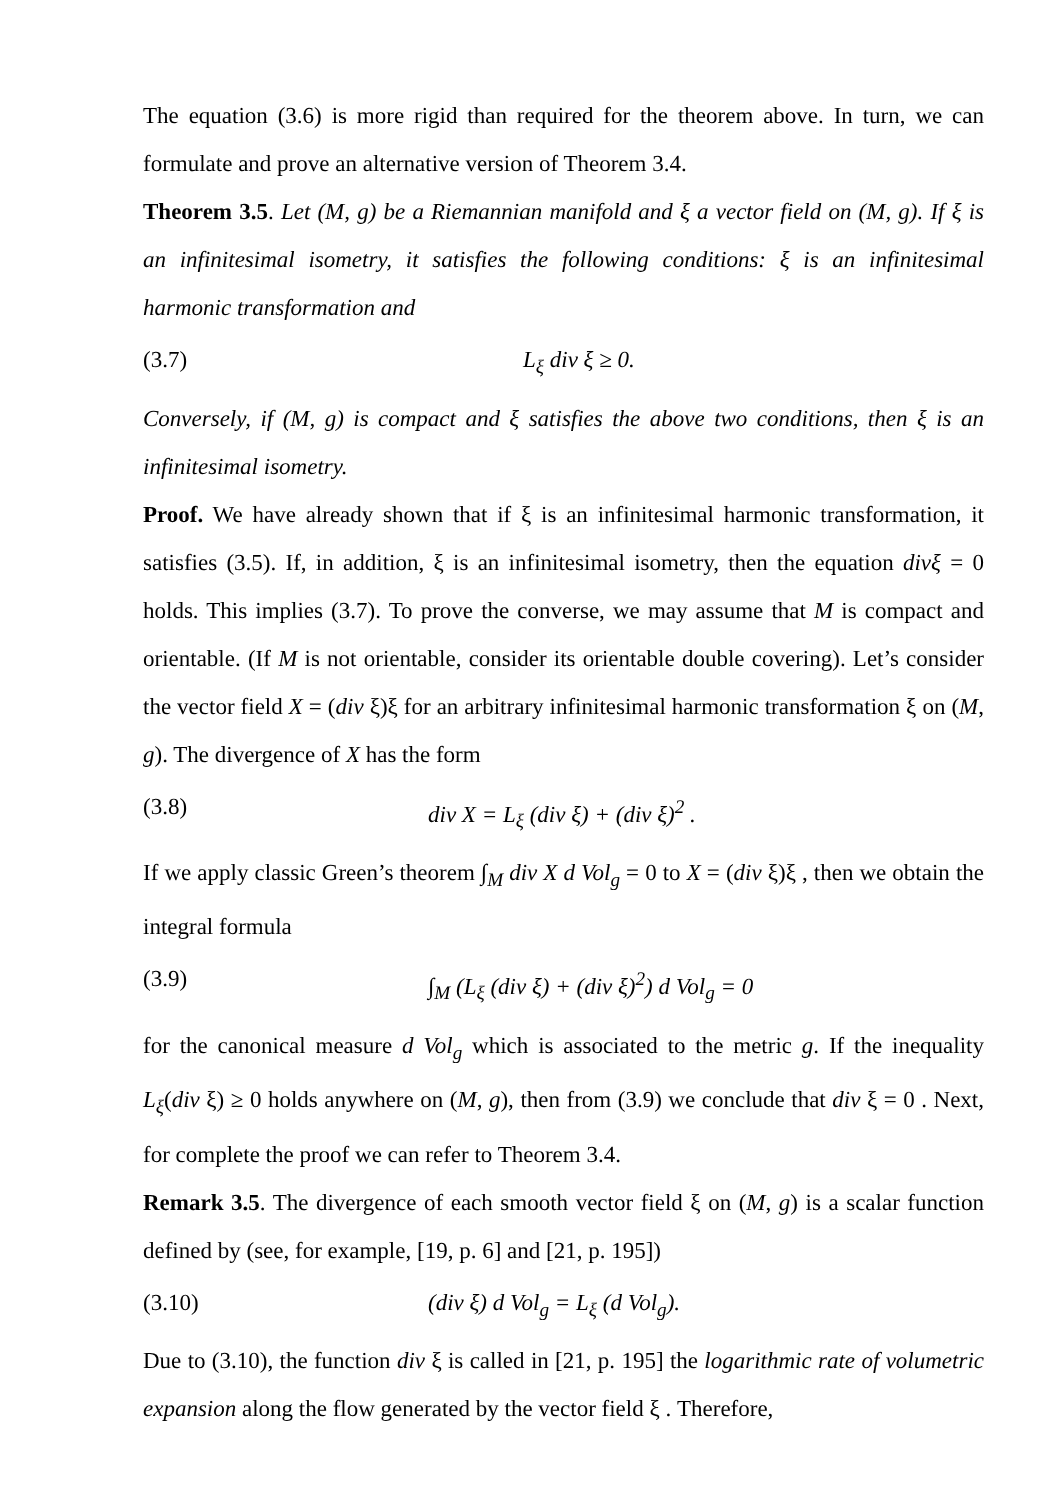The equation (3.6) is more rigid than required for the theorem above. In turn, we can formulate and prove an alternative version of Theorem 3.4.
Theorem 3.5. Let (M, g) be a Riemannian manifold and ξ a vector field on (M, g). If ξ is an infinitesimal isometry, it satisfies the following conditions: ξ is an infinitesimal harmonic transformation and
(3.7) L<sub>ξ</sub> div ξ ≥ 0.
Conversely, if (M, g) is compact and ξ satisfies the above two conditions, then ξ is an infinitesimal isometry.
Proof. We have already shown that if ξ is an infinitesimal harmonic transformation, it satisfies (3.5). If, in addition, ξ is an infinitesimal isometry, then the equation divξ = 0 holds. This implies (3.7). To prove the converse, we may assume that M is compact and orientable. (If M is not orientable, consider its orientable double covering). Let’s consider the vector field X = (div ξ)ξ for an arbitrary infinitesimal harmonic transformation ξ on (M, g). The divergence of X has the form
(3.8) div X = L<sub>ξ</sub> (div ξ) + (div ξ)<sup>2</sup> .
If we apply classic Green’s theorem ∫<sub>M</sub> div X d Vol<sub>g</sub> = 0 to X = (div ξ)ξ , then we obtain the integral formula
(3.9) ∫<sub>M</sub> (L<sub>ξ</sub> (div ξ) + (div ξ)<sup>2</sup>) d Vol<sub>g</sub> = 0
for the canonical measure d Vol<sub>g</sub> which is associated to the metric g. If the inequality L<sub>ξ</sub>(div ξ) ≥ 0 holds anywhere on (M, g), then from (3.9) we conclude that div ξ = 0 . Next, for complete the proof we can refer to Theorem 3.4.
Remark 3.5. The divergence of each smooth vector field ξ on (M, g) is a scalar function defined by (see, for example, [19, p. 6] and [21, p. 195])
(3.10) (div ξ) d Vol<sub>g</sub> = L<sub>ξ</sub> (d Vol<sub>g</sub>).
Due to (3.10), the function div ξ is called in [21, p. 195] the logarithmic rate of volumetric expansion along the flow generated by the vector field ξ . Therefore,